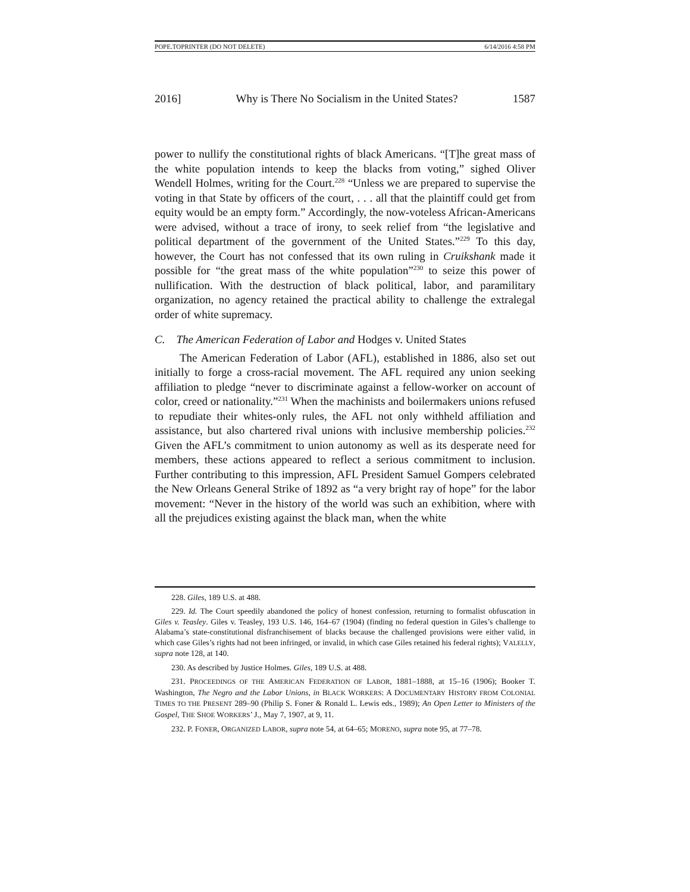POPE.TOPRINTER (DO NOT DELETE) 6/14/2016 4:58 PM
2016] Why is There No Socialism in the United States? 1587
power to nullify the constitutional rights of black Americans. “[T]he great mass of the white population intends to keep the blacks from voting,” sighed Oliver Wendell Holmes, writing for the Court.<sup>228</sup> “Unless we are prepared to supervise the voting in that State by officers of the court, . . . all that the plaintiff could get from equity would be an empty form.” Accordingly, the now-voteless African-Americans were advised, without a trace of irony, to seek relief from “the legislative and political department of the government of the United States.”<sup>229</sup> To this day, however, the Court has not confessed that its own ruling in Cruikshank made it possible for “the great mass of the white population”<sup>230</sup> to seize this power of nullification. With the destruction of black political, labor, and paramilitary organization, no agency retained the practical ability to challenge the extralegal order of white supremacy.
C. The American Federation of Labor and Hodges v. United States
The American Federation of Labor (AFL), established in 1886, also set out initially to forge a cross-racial movement. The AFL required any union seeking affiliation to pledge “never to discriminate against a fellow-worker on account of color, creed or nationality.”<sup>231</sup> When the machinists and boilermakers unions refused to repudiate their whites-only rules, the AFL not only withheld affiliation and assistance, but also chartered rival unions with inclusive membership policies.<sup>232</sup> Given the AFL’s commitment to union autonomy as well as its desperate need for members, these actions appeared to reflect a serious commitment to inclusion. Further contributing to this impression, AFL President Samuel Gompers celebrated the New Orleans General Strike of 1892 as “a very bright ray of hope” for the labor movement: “Never in the history of the world was such an exhibition, where with all the prejudices existing against the black man, when the white
228. Giles, 189 U.S. at 488.
229. Id. The Court speedily abandoned the policy of honest confession, returning to formalist obfuscation in Giles v. Teasley. Giles v. Teasley, 193 U.S. 146, 164–67 (1904) (finding no federal question in Giles’s challenge to Alabama’s state-constitutional disfranchisement of blacks because the challenged provisions were either valid, in which case Giles’s rights had not been infringed, or invalid, in which case Giles retained his federal rights); VALELLY, supra note 128, at 140.
230. As described by Justice Holmes. Giles, 189 U.S. at 488.
231. PROCEEDINGS OF THE AMERICAN FEDERATION OF LABOR, 1881–1888, at 15–16 (1906); Booker T. Washington, The Negro and the Labor Unions, in BLACK WORKERS: A DOCUMENTARY HISTORY FROM COLONIAL TIMES TO THE PRESENT 289–90 (Philip S. Foner & Ronald L. Lewis eds., 1989); An Open Letter to Ministers of the Gospel, THE SHOE WORKERS’ J., May 7, 1907, at 9, 11.
232. P. FONER, ORGANIZED LABOR, supra note 54, at 64–65; MORENO, supra note 95, at 77–78.